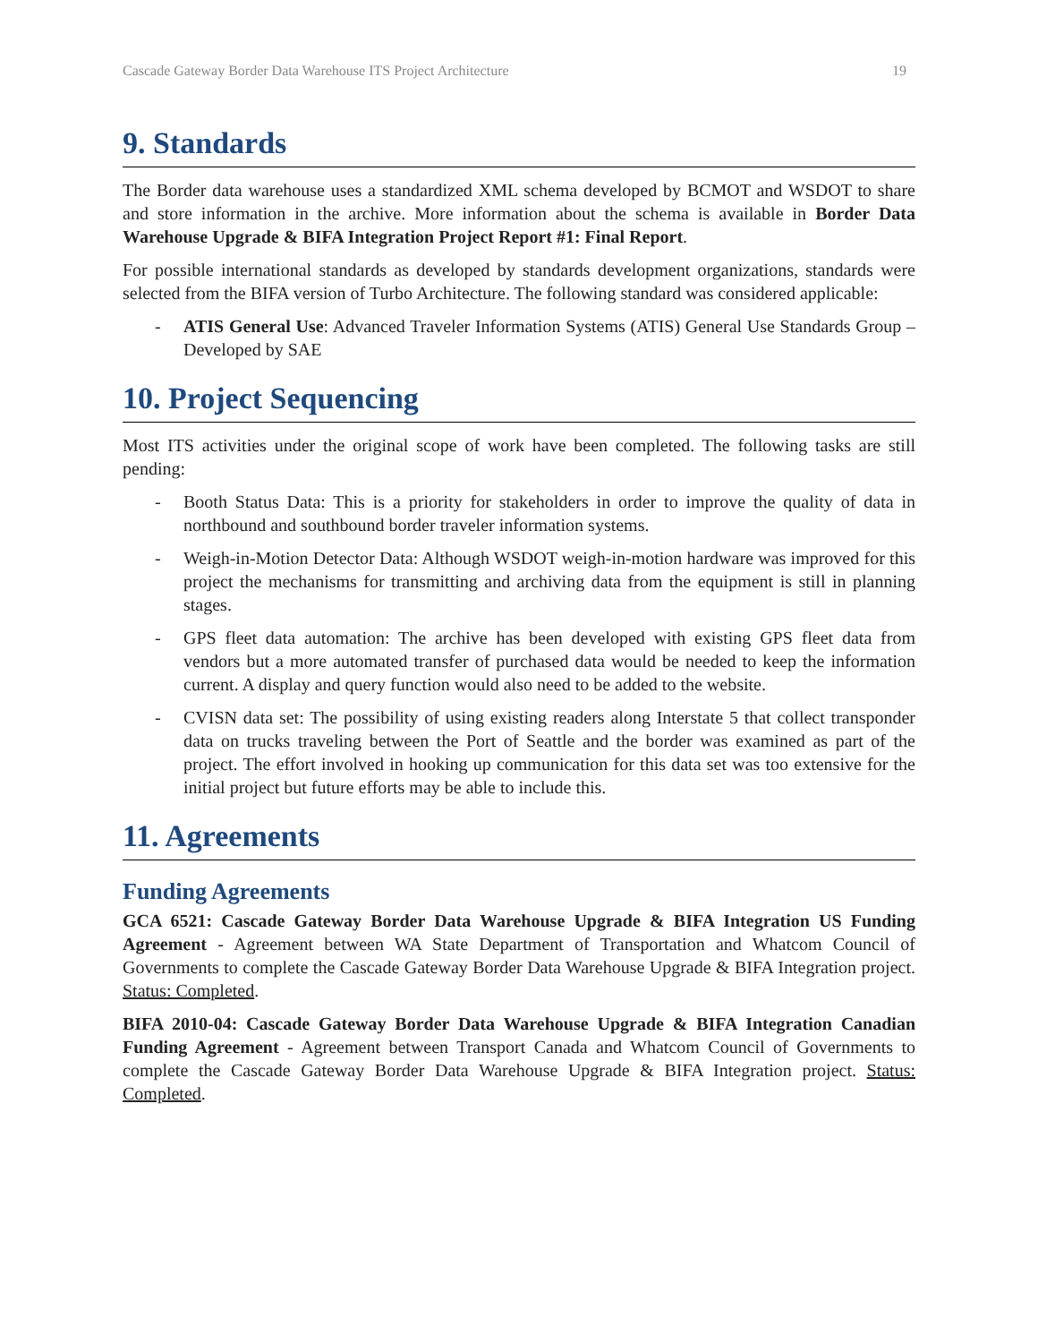Cascade Gateway Border Data Warehouse ITS Project Architecture 19
9. Standards
The Border data warehouse uses a standardized XML schema developed by BCMOT and WSDOT to share and store information in the archive. More information about the schema is available in Border Data Warehouse Upgrade & BIFA Integration Project Report #1: Final Report.
For possible international standards as developed by standards development organizations, standards were selected from the BIFA version of Turbo Architecture. The following standard was considered applicable:
- ATIS General Use: Advanced Traveler Information Systems (ATIS) General Use Standards Group – Developed by SAE
10. Project Sequencing
Most ITS activities under the original scope of work have been completed. The following tasks are still pending:
- Booth Status Data: This is a priority for stakeholders in order to improve the quality of data in northbound and southbound border traveler information systems.
- Weigh-in-Motion Detector Data: Although WSDOT weigh-in-motion hardware was improved for this project the mechanisms for transmitting and archiving data from the equipment is still in planning stages.
- GPS fleet data automation: The archive has been developed with existing GPS fleet data from vendors but a more automated transfer of purchased data would be needed to keep the information current. A display and query function would also need to be added to the website.
- CVISN data set: The possibility of using existing readers along Interstate 5 that collect transponder data on trucks traveling between the Port of Seattle and the border was examined as part of the project. The effort involved in hooking up communication for this data set was too extensive for the initial project but future efforts may be able to include this.
11. Agreements
Funding Agreements
GCA 6521: Cascade Gateway Border Data Warehouse Upgrade & BIFA Integration US Funding Agreement - Agreement between WA State Department of Transportation and Whatcom Council of Governments to complete the Cascade Gateway Border Data Warehouse Upgrade & BIFA Integration project. Status: Completed.
BIFA 2010-04: Cascade Gateway Border Data Warehouse Upgrade & BIFA Integration Canadian Funding Agreement - Agreement between Transport Canada and Whatcom Council of Governments to complete the Cascade Gateway Border Data Warehouse Upgrade & BIFA Integration project. Status: Completed.